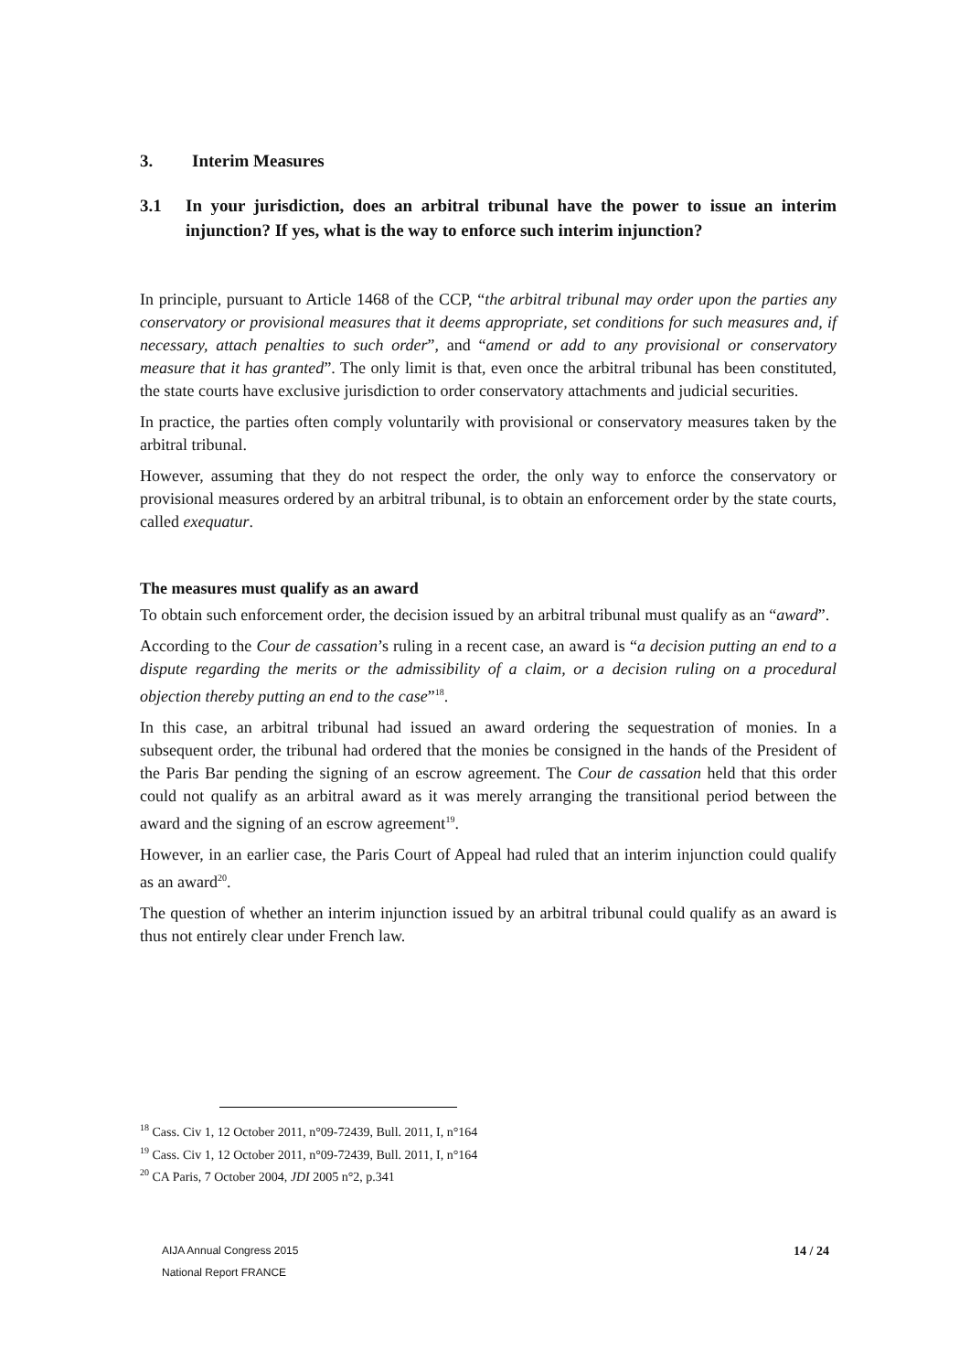3. Interim Measures
3.1 In your jurisdiction, does an arbitral tribunal have the power to issue an interim injunction? If yes, what is the way to enforce such interim injunction?
In principle, pursuant to Article 1468 of the CCP, “the arbitral tribunal may order upon the parties any conservatory or provisional measures that it deems appropriate, set conditions for such measures and, if necessary, attach penalties to such order”, and “amend or add to any provisional or conservatory measure that it has granted”. The only limit is that, even once the arbitral tribunal has been constituted, the state courts have exclusive jurisdiction to order conservatory attachments and judicial securities.
In practice, the parties often comply voluntarily with provisional or conservatory measures taken by the arbitral tribunal.
However, assuming that they do not respect the order, the only way to enforce the conservatory or provisional measures ordered by an arbitral tribunal, is to obtain an enforcement order by the state courts, called exequatur.
The measures must qualify as an award
To obtain such enforcement order, the decision issued by an arbitral tribunal must qualify as an “award”.
According to the Cour de cassation’s ruling in a recent case, an award is “a decision putting an end to a dispute regarding the merits or the admissibility of a claim, or a decision ruling on a procedural objection thereby putting an end to the case”<sup>18</sup>.
In this case, an arbitral tribunal had issued an award ordering the sequestration of monies. In a subsequent order, the tribunal had ordered that the monies be consigned in the hands of the President of the Paris Bar pending the signing of an escrow agreement. The Cour de cassation held that this order could not qualify as an arbitral award as it was merely arranging the transitional period between the award and the signing of an escrow agreement<sup>19</sup>.
However, in an earlier case, the Paris Court of Appeal had ruled that an interim injunction could qualify as an award<sup>20</sup>.
The question of whether an interim injunction issued by an arbitral tribunal could qualify as an award is thus not entirely clear under French law.
<sup>18</sup> Cass. Civ 1, 12 October 2011, n°09-72439, Bull. 2011, I, n°164
<sup>19</sup> Cass. Civ 1, 12 October 2011, n°09-72439, Bull. 2011, I, n°164
<sup>20</sup> CA Paris, 7 October 2004, JDI 2005 n°2, p.341
AIJA Annual Congress 2015
National Report FRANCE
14 / 24